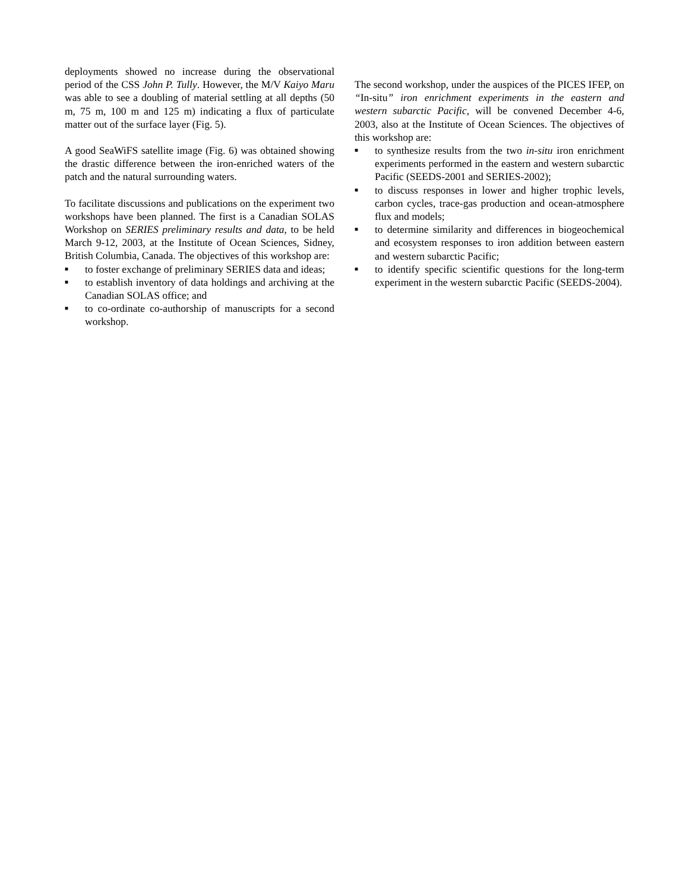deployments showed no increase during the observational period of the CSS John P. Tully. However, the M/V Kaiyo Maru was able to see a doubling of material settling at all depths (50 m, 75 m, 100 m and 125 m) indicating a flux of particulate matter out of the surface layer (Fig. 5).
A good SeaWiFS satellite image (Fig. 6) was obtained showing the drastic difference between the iron-enriched waters of the patch and the natural surrounding waters.
To facilitate discussions and publications on the experiment two workshops have been planned. The first is a Canadian SOLAS Workshop on SERIES preliminary results and data, to be held March 9-12, 2003, at the Institute of Ocean Sciences, Sidney, British Columbia, Canada. The objectives of this workshop are:
■ to foster exchange of preliminary SERIES data and ideas;
■ to establish inventory of data holdings and archiving at the Canadian SOLAS office; and
■ to co-ordinate co-authorship of manuscripts for a second workshop.
The second workshop, under the auspices of the PICES IFEP, on “In-situ” iron enrichment experiments in the eastern and western subarctic Pacific, will be convened December 4-6, 2003, also at the Institute of Ocean Sciences. The objectives of this workshop are:
■ to synthesize results from the two in-situ iron enrichment experiments performed in the eastern and western subarctic Pacific (SEEDS-2001 and SERIES-2002);
■ to discuss responses in lower and higher trophic levels, carbon cycles, trace-gas production and ocean-atmosphere flux and models;
■ to determine similarity and differences in biogeochemical and ecosystem responses to iron addition between eastern and western subarctic Pacific;
■ to identify specific scientific questions for the long-term experiment in the western subarctic Pacific (SEEDS-2004).